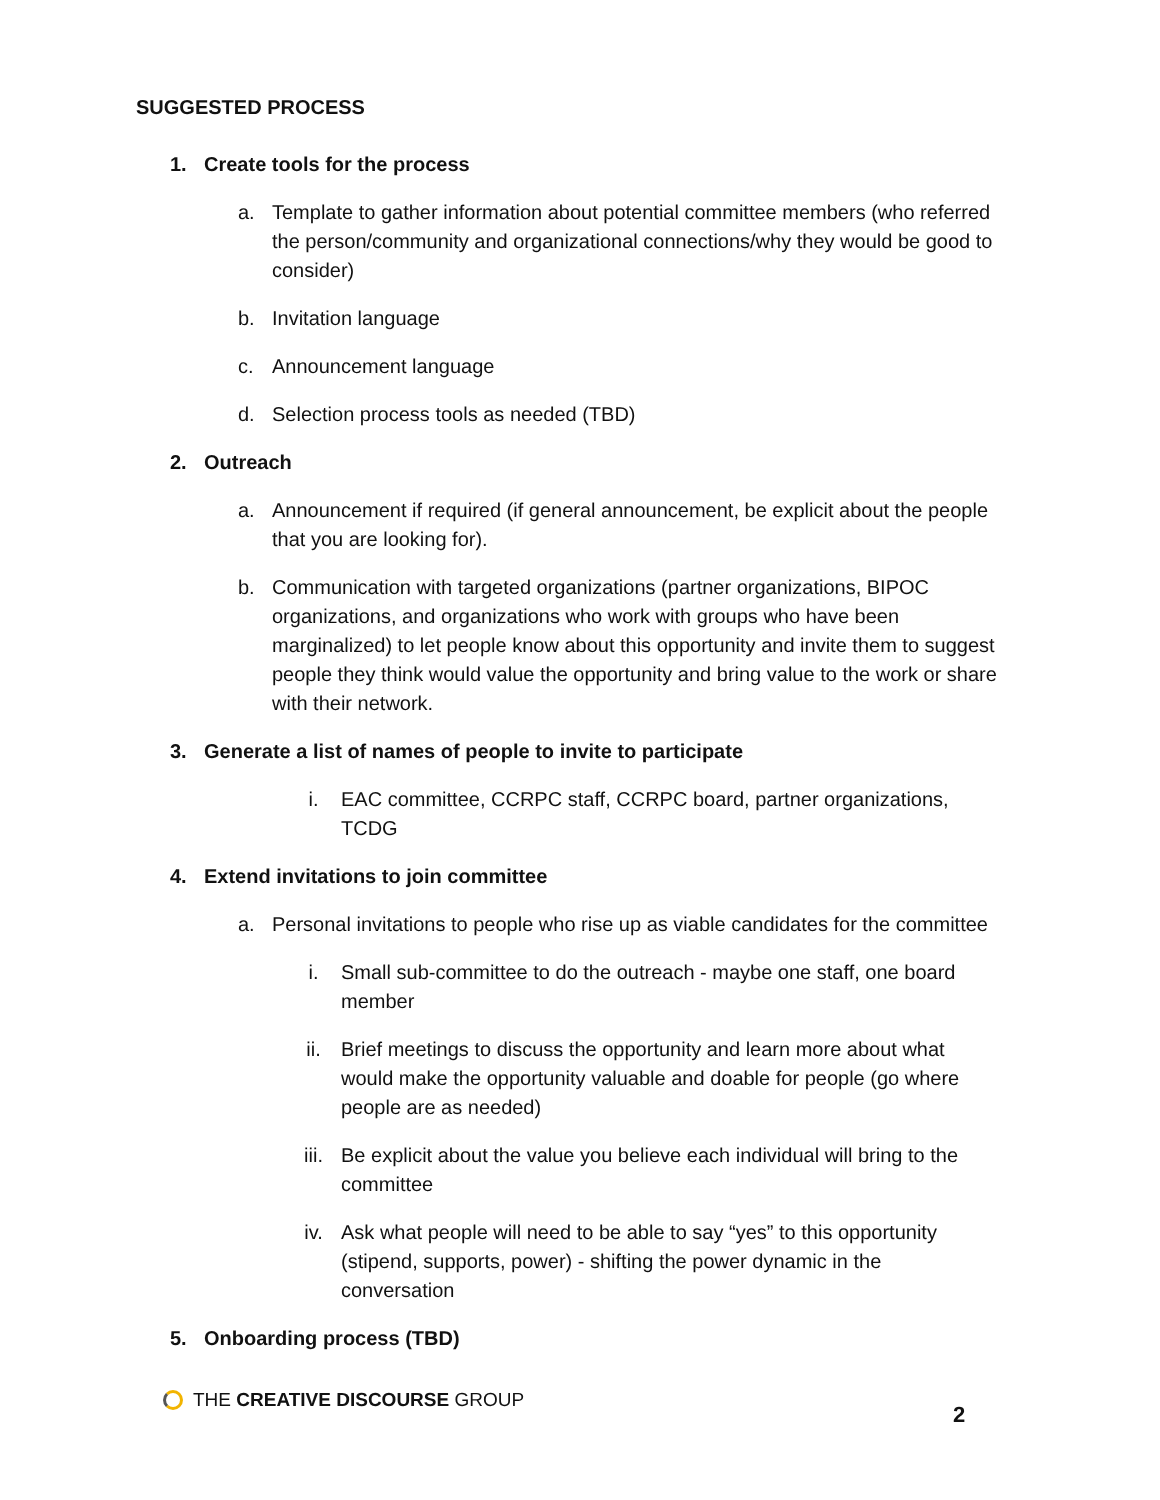SUGGESTED PROCESS
1. Create tools for the process
a. Template to gather information about potential committee members (who referred the person/community and organizational connections/why they would be good to consider)
b. Invitation language
c. Announcement language
d. Selection process tools as needed (TBD)
2. Outreach
a. Announcement if required (if general announcement, be explicit about the people that you are looking for).
b. Communication with targeted organizations (partner organizations, BIPOC organizations, and organizations who work with groups who have been marginalized) to let people know about this opportunity and invite them to suggest people they think would value the opportunity and bring value to the work or share with their network.
3. Generate a list of names of people to invite to participate
i. EAC committee, CCRPC staff, CCRPC board, partner organizations, TCDG
4. Extend invitations to join committee
a. Personal invitations to people who rise up as viable candidates for the committee
i. Small sub-committee to do the outreach - maybe one staff, one board member
ii. Brief meetings to discuss the opportunity and learn more about what would make the opportunity valuable and doable for people (go where people are as needed)
iii. Be explicit about the value you believe each individual will bring to the committee
iv. Ask what people will need to be able to say “yes” to this opportunity (stipend, supports, power) - shifting the power dynamic in the conversation
5. Onboarding process (TBD)
THE CREATIVE DISCOURSE GROUP
2